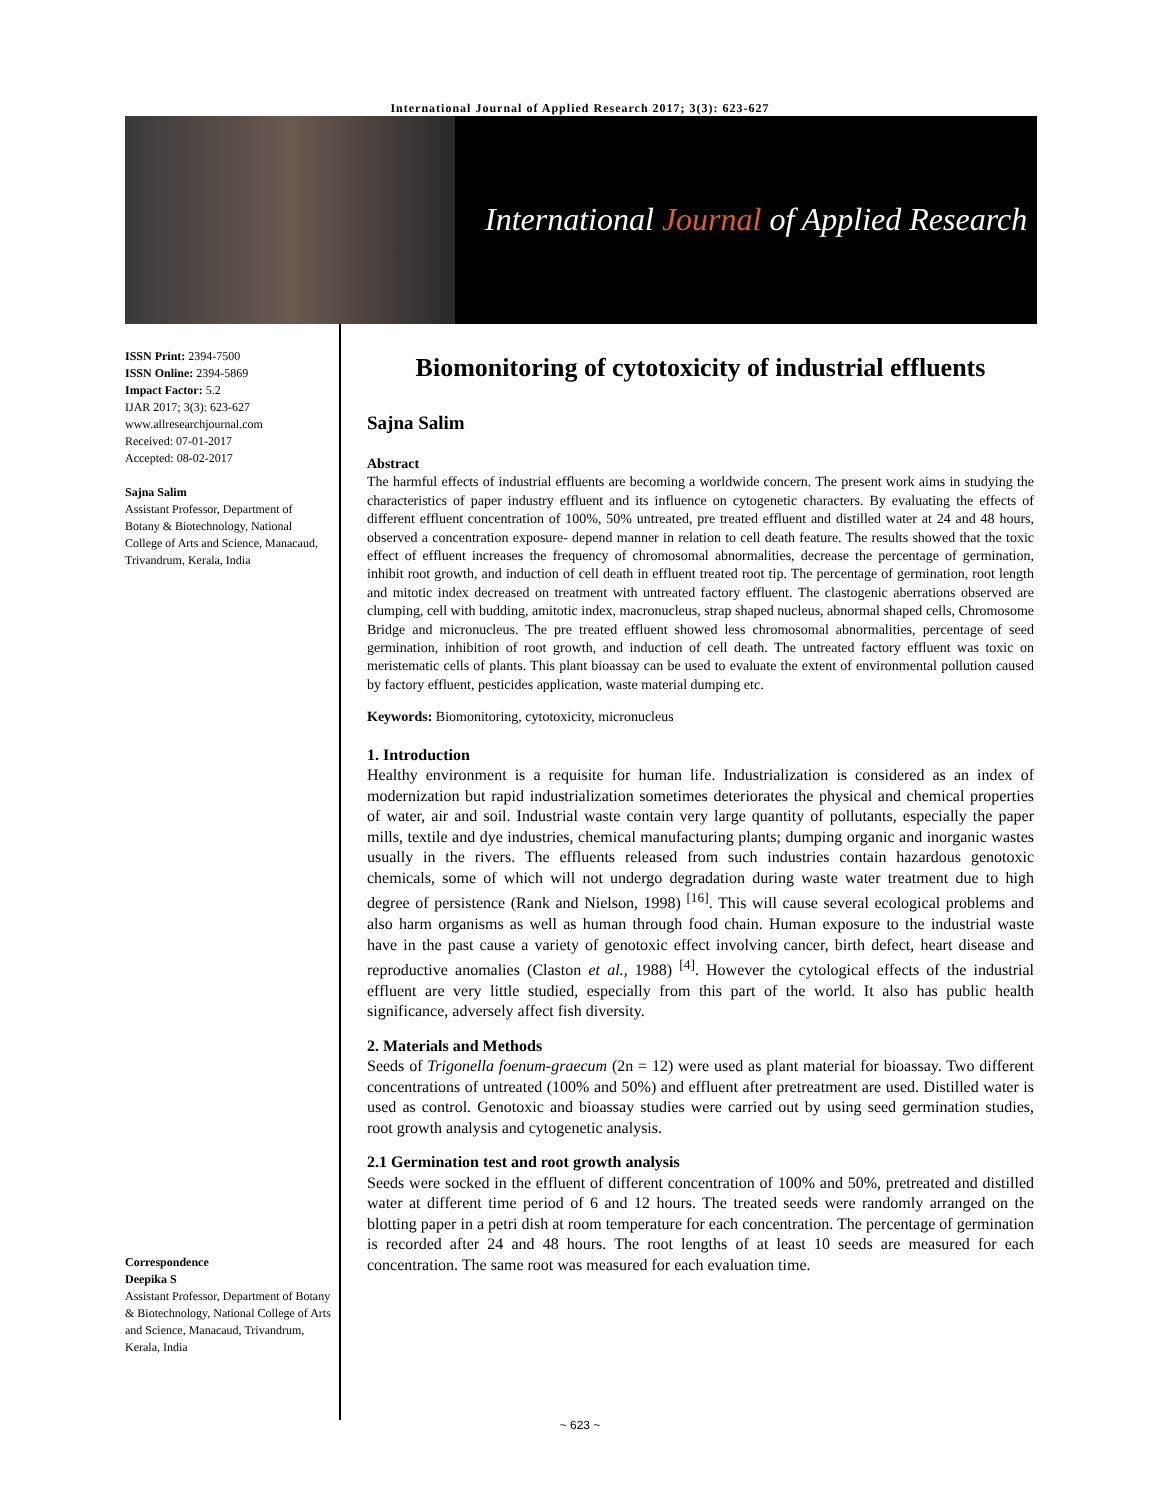International Journal of Applied Research 2017; 3(3): 623-627
International Journal of Applied Research
ISSN Print: 2394-7500
ISSN Online: 2394-5869
Impact Factor: 5.2
IJAR 2017; 3(3): 623-627
www.allresearchjournal.com
Received: 07-01-2017
Accepted: 08-02-2017
Sajna Salim
Assistant Professor, Department of Botany & Biotechnology, National College of Arts and Science, Manacaud, Trivandrum, Kerala, India
Correspondence
Deepika S
Assistant Professor, Department of Botany & Biotechnology, National College of Arts and Science, Manacaud, Trivandrum, Kerala, India
Biomonitoring of cytotoxicity of industrial effluents
Sajna Salim
Abstract
The harmful effects of industrial effluents are becoming a worldwide concern. The present work aims in studying the characteristics of paper industry effluent and its influence on cytogenetic characters. By evaluating the effects of different effluent concentration of 100%, 50% untreated, pre treated effluent and distilled water at 24 and 48 hours, observed a concentration exposure- depend manner in relation to cell death feature. The results showed that the toxic effect of effluent increases the frequency of chromosomal abnormalities, decrease the percentage of germination, inhibit root growth, and induction of cell death in effluent treated root tip. The percentage of germination, root length and mitotic index decreased on treatment with untreated factory effluent. The clastogenic aberrations observed are clumping, cell with budding, amitotic index, macronucleus, strap shaped nucleus, abnormal shaped cells, Chromosome Bridge and micronucleus. The pre treated effluent showed less chromosomal abnormalities, percentage of seed germination, inhibition of root growth, and induction of cell death. The untreated factory effluent was toxic on meristematic cells of plants. This plant bioassay can be used to evaluate the extent of environmental pollution caused by factory effluent, pesticides application, waste material dumping etc.
Keywords: Biomonitoring, cytotoxicity, micronucleus
1. Introduction
Healthy environment is a requisite for human life. Industrialization is considered as an index of modernization but rapid industrialization sometimes deteriorates the physical and chemical properties of water, air and soil. Industrial waste contain very large quantity of pollutants, especially the paper mills, textile and dye industries, chemical manufacturing plants; dumping organic and inorganic wastes usually in the rivers. The effluents released from such industries contain hazardous genotoxic chemicals, some of which will not undergo degradation during waste water treatment due to high degree of persistence (Rank and Nielson, 1998) <sup>[16]</sup>. This will cause several ecological problems and also harm organisms as well as human through food chain. Human exposure to the industrial waste have in the past cause a variety of genotoxic effect involving cancer, birth defect, heart disease and reproductive anomalies (Claston et al., 1988) <sup>[4]</sup>. However the cytological effects of the industrial effluent are very little studied, especially from this part of the world. It also has public health significance, adversely affect fish diversity.
2. Materials and Methods
Seeds of Trigonella foenum-graecum (2n = 12) were used as plant material for bioassay. Two different concentrations of untreated (100% and 50%) and effluent after pretreatment are used. Distilled water is used as control. Genotoxic and bioassay studies were carried out by using seed germination studies, root growth analysis and cytogenetic analysis.
2.1 Germination test and root growth analysis
Seeds were socked in the effluent of different concentration of 100% and 50%, pretreated and distilled water at different time period of 6 and 12 hours. The treated seeds were randomly arranged on the blotting paper in a petri dish at room temperature for each concentration. The percentage of germination is recorded after 24 and 48 hours. The root lengths of at least 10 seeds are measured for each concentration. The same root was measured for each evaluation time.
~ 623 ~